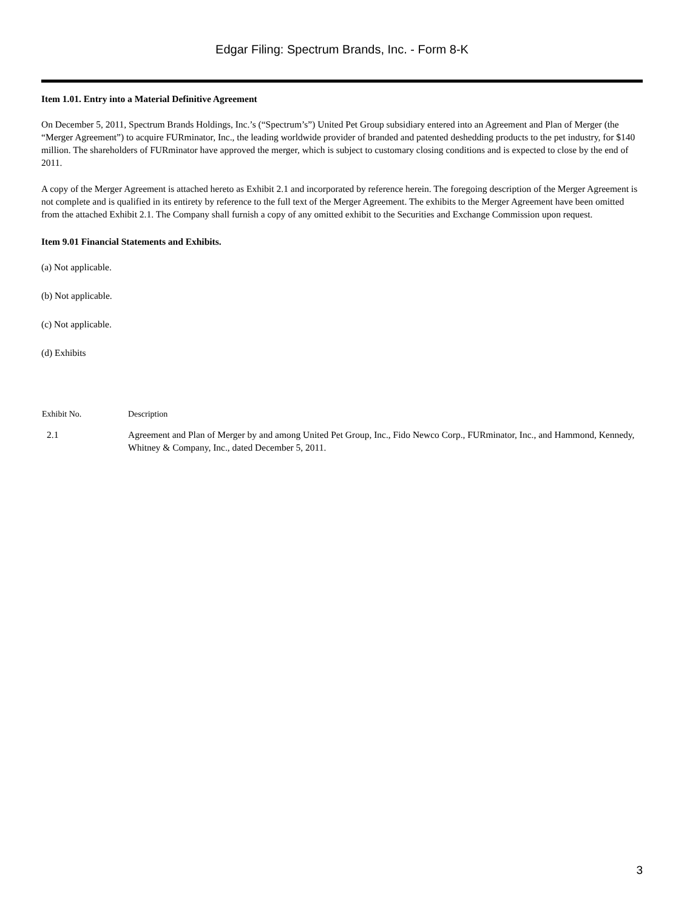Edgar Filing: Spectrum Brands, Inc. - Form 8-K
Item 1.01. Entry into a Material Definitive Agreement
On December 5, 2011, Spectrum Brands Holdings, Inc.’s (“Spectrum’s”) United Pet Group subsidiary entered into an Agreement and Plan of Merger (the “Merger Agreement”) to acquire FURminator, Inc., the leading worldwide provider of branded and patented deshedding products to the pet industry, for $140 million. The shareholders of FURminator have approved the merger, which is subject to customary closing conditions and is expected to close by the end of 2011.
A copy of the Merger Agreement is attached hereto as Exhibit 2.1 and incorporated by reference herein. The foregoing description of the Merger Agreement is not complete and is qualified in its entirety by reference to the full text of the Merger Agreement. The exhibits to the Merger Agreement have been omitted from the attached Exhibit 2.1. The Company shall furnish a copy of any omitted exhibit to the Securities and Exchange Commission upon request.
Item 9.01 Financial Statements and Exhibits.
(a) Not applicable.
(b) Not applicable.
(c) Not applicable.
(d) Exhibits
| Exhibit No. | Description |
| --- | --- |
| 2.1 | Agreement and Plan of Merger by and among United Pet Group, Inc., Fido Newco Corp., FURminator, Inc., and Hammond, Kennedy, Whitney & Company, Inc., dated December 5, 2011. |
3